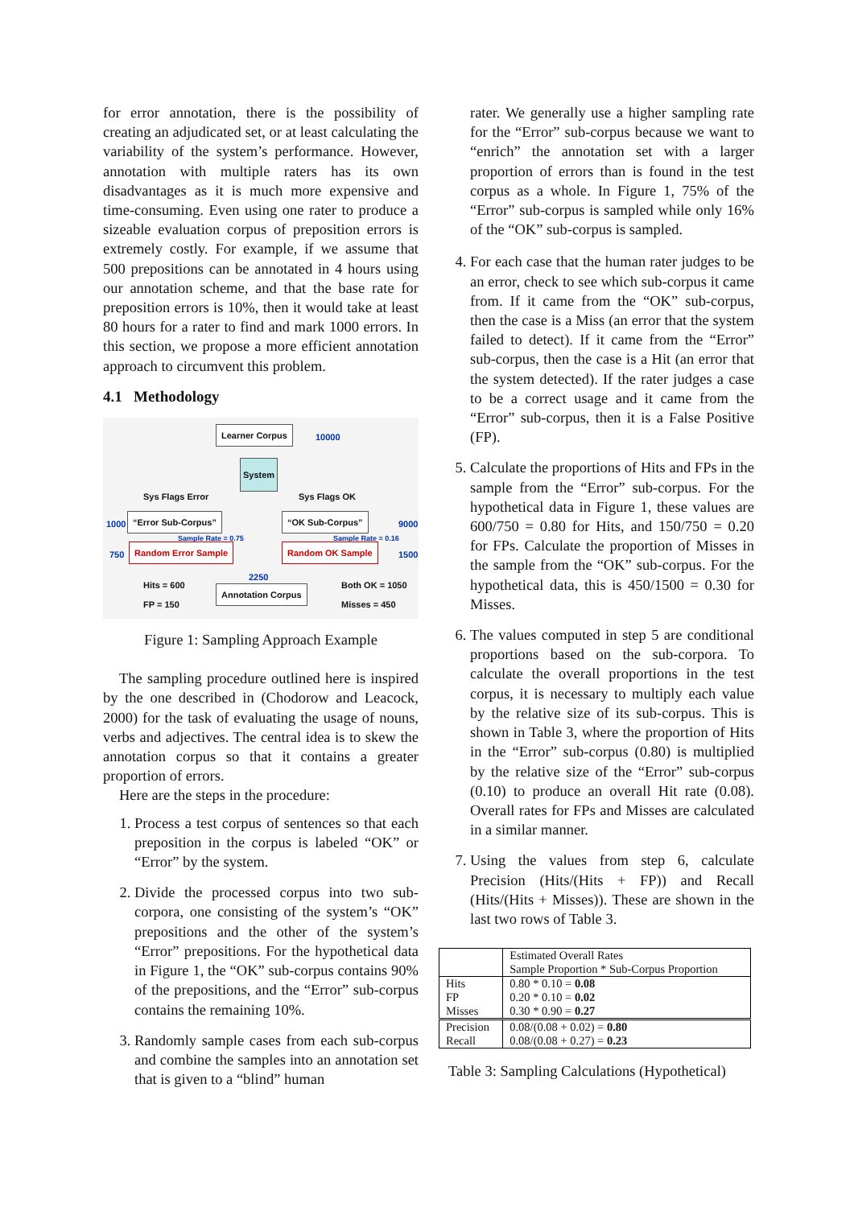for error annotation, there is the possibility of creating an adjudicated set, or at least calculating the variability of the system’s performance. However, annotation with multiple raters has its own disadvantages as it is much more expensive and time-consuming. Even using one rater to produce a sizeable evaluation corpus of preposition errors is extremely costly. For example, if we assume that 500 prepositions can be annotated in 4 hours using our annotation scheme, and that the base rate for preposition errors is 10%, then it would take at least 80 hours for a rater to find and mark 1000 errors. In this section, we propose a more efficient annotation approach to circumvent this problem.
4.1 Methodology
Learner Corpus 10000
System
Sys Flags Error Sys Flags OK
1000 “Error Sub-Corpus” “OK Sub-Corpus” 9000
Sample Rate = 0.75 Sample Rate = 0.16
750 Random Error Sample Random OK Sample 1500
2250
Hits = 600
FP = 150
Annotation Corpus
Both OK = 1050
Misses = 450
Figure 1: Sampling Approach Example
The sampling procedure outlined here is inspired by the one described in (Chodorow and Leacock, 2000) for the task of evaluating the usage of nouns, verbs and adjectives. The central idea is to skew the annotation corpus so that it contains a greater proportion of errors.
Here are the steps in the procedure:
1. Process a test corpus of sentences so that each preposition in the corpus is labeled “OK” or “Error” by the system.
2. Divide the processed corpus into two sub-corpora, one consisting of the system’s “OK” prepositions and the other of the system’s “Error” prepositions. For the hypothetical data in Figure 1, the “OK” sub-corpus contains 90% of the prepositions, and the “Error” sub-corpus contains the remaining 10%.
3. Randomly sample cases from each sub-corpus and combine the samples into an annotation set that is given to a “blind” human
rater. We generally use a higher sampling rate for the “Error” sub-corpus because we want to “enrich” the annotation set with a larger proportion of errors than is found in the test corpus as a whole. In Figure 1, 75% of the “Error” sub-corpus is sampled while only 16% of the “OK” sub-corpus is sampled.
4. For each case that the human rater judges to be an error, check to see which sub-corpus it came from. If it came from the “OK” sub-corpus, then the case is a Miss (an error that the system failed to detect). If it came from the “Error” sub-corpus, then the case is a Hit (an error that the system detected). If the rater judges a case to be a correct usage and it came from the “Error” sub-corpus, then it is a False Positive (FP).
5. Calculate the proportions of Hits and FPs in the sample from the “Error” sub-corpus. For the hypothetical data in Figure 1, these values are 600/750 = 0.80 for Hits, and 150/750 = 0.20 for FPs. Calculate the proportion of Misses in the sample from the “OK” sub-corpus. For the hypothetical data, this is 450/1500 = 0.30 for Misses.
6. The values computed in step 5 are conditional proportions based on the sub-corpora. To calculate the overall proportions in the test corpus, it is necessary to multiply each value by the relative size of its sub-corpus. This is shown in Table 3, where the proportion of Hits in the “Error” sub-corpus (0.80) is multiplied by the relative size of the “Error” sub-corpus (0.10) to produce an overall Hit rate (0.08). Overall rates for FPs and Misses are calculated in a similar manner.
7. Using the values from step 6, calculate Precision (Hits/(Hits + FP)) and Recall (Hits/(Hits + Misses)). These are shown in the last two rows of Table 3.
| | Estimated Overall Rates Sample Proportion * Sub-Corpus Proportion |
| Hits | 0.80 * 0.10 = 0.08 |
| FP | 0.20 * 0.10 = 0.02 |
| Misses | 0.30 * 0.90 = 0.27 |
| Precision | 0.08/(0.08 + 0.02) = 0.80 |
| Recall | 0.08/(0.08 + 0.27) = 0.23 |
Table 3: Sampling Calculations (Hypothetical)